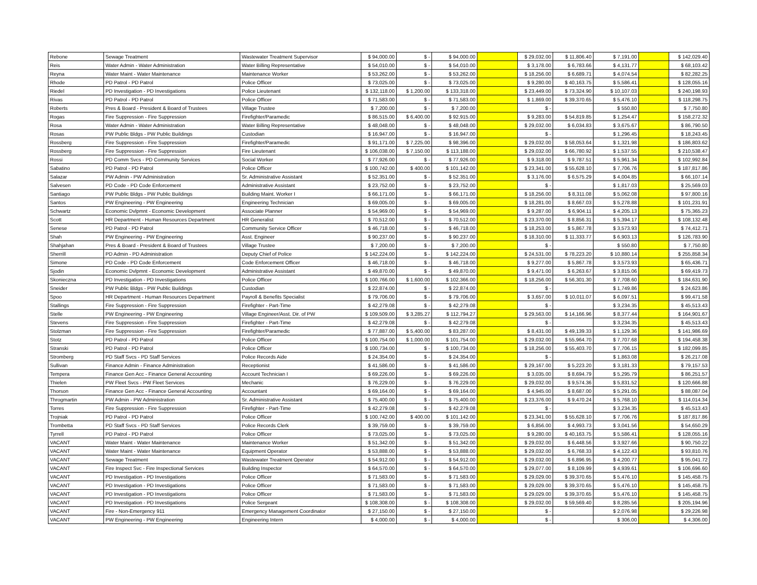| Rebone | Sewage Treatment | Wastewater Treatment Supervisor | $ 94,000.00 | $ - | $ 94,000.00 | | $ 29,032.00 | $ 11,806.40 | $ 7,191.00 | | $ 142,029.40 |
| Reis | Water Admin - Water Administration | Water Billing Representative | $ 54,010.00 | $ - | $ 54,010.00 | | $ 3,178.00 | $ 6,783.66 | $ 4,131.77 | | $ 68,103.42 |
| Reyna | Water Maint - Water Maintenance | Maintenance Worker | $ 53,262.00 | $ - | $ 53,262.00 | | $ 18,256.00 | $ 6,689.71 | $ 4,074.54 | | $ 82,282.25 |
| Rhode | PD Patrol - PD Patrol | Police Officer | $ 73,025.00 | $ - | $ 73,025.00 | | $ 9,280.00 | $ 40,163.75 | $ 5,586.41 | | $ 128,055.16 |
| Riedel | PD Investigation - PD Investigations | Police Lieutenant | $ 132,118.00 | $ 1,200.00 | $ 133,318.00 | | $ 23,449.00 | $ 73,324.90 | $ 10,107.03 | | $ 240,198.93 |
| Rivas | PD Patrol - PD Patrol | Police Officer | $ 71,583.00 | $ - | $ 71,583.00 | | $ 1,869.00 | $ 39,370.65 | $ 5,476.10 | | $ 118,298.75 |
| Roberts | Pres & Board - President & Board of Trustees | Village Trustee | $ 7,200.00 | $ - | $ 7,200.00 | | $ - | | $ 550.80 | | $ 7,750.80 |
| Rogas | Fire Suppression - Fire Suppression | Firefighter/Paramedic | $ 86,515.00 | $ 6,400.00 | $ 92,915.00 | | $ 9,283.00 | $ 54,819.85 | $ 1,254.47 | | $ 158,272.32 |
| Rosa | Water Admin - Water Administration | Water Billing Representative | $ 48,048.00 | $ - | $ 48,048.00 | | $ 29,032.00 | $ 6,034.83 | $ 3,675.67 | | $ 86,790.50 |
| Rosas | PW Public Bldgs - PW Public Buildings | Custodian | $ 16,947.00 | $ - | $ 16,947.00 | | $ - | | $ 1,296.45 | | $ 18,243.45 |
| Rossberg | Fire Suppression - Fire Suppression | Firefighter/Paramedic | $ 91,171.00 | $ 7,225.00 | $ 98,396.00 | | $ 29,032.00 | $ 58,053.64 | $ 1,321.98 | | $ 186,803.62 |
| Rossberg | Fire Suppression - Fire Suppression | Fire Lieutenant | $ 106,038.00 | $ 7,150.00 | $ 113,188.00 | | $ 29,032.00 | $ 66,780.92 | $ 1,537.55 | | $ 210,538.47 |
| Rossi | PD Comm Svcs - PD Community Services | Social Worker | $ 77,926.00 | $ - | $ 77,926.00 | | $ 9,318.00 | $ 9,787.51 | $ 5,961.34 | | $ 102,992.84 |
| Sabatino | PD Patrol - PD Patrol | Police Officer | $ 100,742.00 | $ 400.00 | $ 101,142.00 | | $ 23,341.00 | $ 55,628.10 | $ 7,706.76 | | $ 187,817.86 |
| Salazar | PW Admin - PW Administration | Sr. Administrative Assistant | $ 52,351.00 | $ - | $ 52,351.00 | | $ 3,176.00 | $ 6,575.29 | $ 4,004.85 | | $ 66,107.14 |
| Salvesen | PD Code - PD Code Enforcement | Administrative Assistant | $ 23,752.00 | $ - | $ 23,752.00 | | $ - | | $ 1,817.03 | | $ 25,569.03 |
| Santiago | PW Public Bldgs - PW Public Buildings | Building Maint. Worker I | $ 66,171.00 | $ - | $ 66,171.00 | | $ 18,256.00 | $ 8,311.08 | $ 5,062.08 | | $ 97,800.16 |
| Santos | PW Engineering - PW Engineering | Engineering Technician | $ 69,005.00 | $ - | $ 69,005.00 | | $ 18,281.00 | $ 8,667.03 | $ 5,278.88 | | $ 101,231.91 |
| Schwartz | Economic Dvlpmnt - Economic Development | Associate Planner | $ 54,969.00 | $ - | $ 54,969.00 | | $ 9,287.00 | $ 6,904.11 | $ 4,205.13 | | $ 75,365.23 |
| Scott | HR Department - Human Resources Department | HR Generalist | $ 70,512.00 | $ - | $ 70,512.00 | | $ 23,370.00 | $ 8,856.31 | $ 5,394.17 | | $ 108,132.48 |
| Senese | PD Patrol - PD Patrol | Community Service Officer | $ 46,718.00 | $ - | $ 46,718.00 | | $ 18,253.00 | $ 5,867.78 | $ 3,573.93 | | $ 74,412.71 |
| Shah | PW Engineering - PW Engineering | Asst. Engineer | $ 90,237.00 | $ - | $ 90,237.00 | | $ 18,310.00 | $ 11,333.77 | $ 6,903.13 | | $ 126,783.90 |
| Shahjahan | Pres & Board - President & Board of Trustees | Village Trustee | $ 7,200.00 | $ - | $ 7,200.00 | | $ - | | $ 550.80 | | $ 7,750.80 |
| Sherrill | PD Admin - PD Administration | Deputy Chief of Police | $ 142,224.00 | $ - | $ 142,224.00 | | $ 24,531.00 | $ 78,223.20 | $ 10,880.14 | | $ 255,858.34 |
| Simone | PD Code - PD Code Enforcement | Code Enforcement Officer | $ 46,718.00 | $ - | $ 46,718.00 | | $ 9,277.00 | $ 5,867.78 | $ 3,573.93 | | $ 65,436.71 |
| Sjodin | Economic Dvlpmnt - Economic Development | Administrative Assistant | $ 49,870.00 | $ - | $ 49,870.00 | | $ 9,471.00 | $ 6,263.67 | $ 3,815.06 | | $ 69,419.73 |
| Skonieczna | PD Investigation - PD Investigations | Police Officer | $ 100,766.00 | $ 1,600.00 | $ 102,366.00 | | $ 18,256.00 | $ 56,301.30 | $ 7,708.60 | | $ 184,631.90 |
| Sneider | PW Public Bldgs - PW Public Buildings | Custodian | $ 22,874.00 | $ - | $ 22,874.00 | | $ - | | $ 1,749.86 | | $ 24,623.86 |
| Spoo | HR Department - Human Resources Department | Payroll & Benefits Specialist | $ 79,706.00 | $ - | $ 79,706.00 | | $ 3,657.00 | $ 10,011.07 | $ 6,097.51 | | $ 99,471.58 |
| Stallings | Fire Suppression - Fire Suppression | Firefighter - Part-Time | $ 42,279.08 | $ - | $ 42,279.08 | | $ - | | $ 3,234.35 | | $ 45,513.43 |
| Stelle | PW Engineering - PW Engineering | Village Engineer/Asst. Dir. of PW | $ 109,509.00 | $ 3,285.27 | $ 112,794.27 | | $ 29,563.00 | $ 14,166.96 | $ 8,377.44 | | $ 164,901.67 |
| Stevens | Fire Suppression - Fire Suppression | Firefighter - Part-Time | $ 42,279.08 | $ - | $ 42,279.08 | | $ - | | $ 3,234.35 | | $ 45,513.43 |
| Stolzman | Fire Suppression - Fire Suppression | Firefighter/Paramedic | $ 77,887.00 | $ 5,400.00 | $ 83,287.00 | | $ 8,431.00 | $ 49,139.33 | $ 1,129.36 | | $ 141,986.69 |
| Stotz | PD Patrol - PD Patrol | Police Officer | $ 100,754.00 | $ 1,000.00 | $ 101,754.00 | | $ 29,032.00 | $ 55,964.70 | $ 7,707.68 | | $ 194,458.38 |
| Stranski | PD Patrol - PD Patrol | Police Officer | $ 100,734.00 | $ - | $ 100,734.00 | | $ 18,256.00 | $ 55,403.70 | $ 7,706.15 | | $ 182,099.85 |
| Stromberg | PD Staff Svcs - PD Staff Services | Police Records Aide | $ 24,354.00 | $ - | $ 24,354.00 | | $ - | | $ 1,863.08 | | $ 26,217.08 |
| Sullivan | Finance Admin - Finance Administration | Receptionist | $ 41,586.00 | $ - | $ 41,586.00 | | $ 29,167.00 | $ 5,223.20 | $ 3,181.33 | | $ 79,157.53 |
| Tempera | Finance Gen Acc - Finance General Accounting | Account Technician I | $ 69,226.00 | $ - | $ 69,226.00 | | $ 3,035.00 | $ 8,694.79 | $ 5,295.79 | | $ 86,251.57 |
| Thielen | PW Fleet Svcs - PW Fleet Services | Mechanic | $ 76,229.00 | $ - | $ 76,229.00 | | $ 29,032.00 | $ 9,574.36 | $ 5,831.52 | | $ 120,666.88 |
| Thorson | Finance Gen Acc - Finance General Accounting | Accountant | $ 69,164.00 | $ - | $ 69,164.00 | | $ 4,945.00 | $ 8,687.00 | $ 5,291.05 | | $ 88,087.04 |
| Throgmartin | PW Admin - PW Administration | Sr. Administrative Assistant | $ 75,400.00 | $ - | $ 75,400.00 | | $ 23,376.00 | $ 9,470.24 | $ 5,768.10 | | $ 114,014.34 |
| Torres | Fire Suppression - Fire Suppression | Firefighter - Part-Time | $ 42,279.08 | $ - | $ 42,279.08 | | $ - | | $ 3,234.35 | | $ 45,513.43 |
| Trojniak | PD Patrol - PD Patrol | Police Officer | $ 100,742.00 | $ 400.00 | $ 101,142.00 | | $ 23,341.00 | $ 55,628.10 | $ 7,706.76 | | $ 187,817.86 |
| Trombetta | PD Staff Svcs - PD Staff Services | Police Records Clerk | $ 39,759.00 | $ - | $ 39,759.00 | | $ 6,856.00 | $ 4,993.73 | $ 3,041.56 | | $ 54,650.29 |
| Tyrrell | PD Patrol - PD Patrol | Police Officer | $ 73,025.00 | $ - | $ 73,025.00 | | $ 9,280.00 | $ 40,163.75 | $ 5,586.41 | | $ 128,055.16 |
| VACANT | Water Maint - Water Maintenance | Maintenance Worker | $ 51,342.00 | $ - | $ 51,342.00 | | $ 29,032.00 | $ 6,448.56 | $ 3,927.66 | | $ 90,750.22 |
| VACANT | Water Maint - Water Maintenance | Equipment Operator | $ 53,888.00 | $ - | $ 53,888.00 | | $ 29,032.00 | $ 6,768.33 | $ 4,122.43 | | $ 93,810.76 |
| VACANT | Sewage Treatment | Wastewater Treatment Operator | $ 54,912.00 | $ - | $ 54,912.00 | | $ 29,032.00 | $ 6,896.95 | $ 4,200.77 | | $ 95,041.72 |
| VACANT | Fire Inspect Svc - Fire Inspectional Services | Building Inspector | $ 64,570.00 | $ - | $ 64,570.00 | | $ 29,077.00 | $ 8,109.99 | $ 4,939.61 | | $ 106,696.60 |
| VACANT | PD Investigation - PD Investigations | Police Officer | $ 71,583.00 | $ - | $ 71,583.00 | | $ 29,029.00 | $ 39,370.65 | $ 5,476.10 | | $ 145,458.75 |
| VACANT | PD Investigation - PD Investigations | Police Officer | $ 71,583.00 | $ - | $ 71,583.00 | | $ 29,029.00 | $ 39,370.65 | $ 5,476.10 | | $ 145,458.75 |
| VACANT | PD Investigation - PD Investigations | Police Officer | $ 71,583.00 | $ - | $ 71,583.00 | | $ 29,029.00 | $ 39,370.65 | $ 5,476.10 | | $ 145,458.75 |
| VACANT | PD Investigation - PD Investigations | Police Sergeant | $ 108,308.00 | $ - | $ 108,308.00 | | $ 29,032.00 | $ 59,569.40 | $ 8,285.56 | | $ 205,194.96 |
| VACANT | Fire - Non-Emergency 911 | Emergency Management Coordinator | $ 27,150.00 | $ - | $ 27,150.00 | | $ - | | $ 2,076.98 | | $ 29,226.98 |
| VACANT | PW Engineering - PW Engineering | Engineering Intern | $ 4,000.00 | $ - | $ 4,000.00 | | $ - | | $ 306.00 | | $ 4,306.00 |